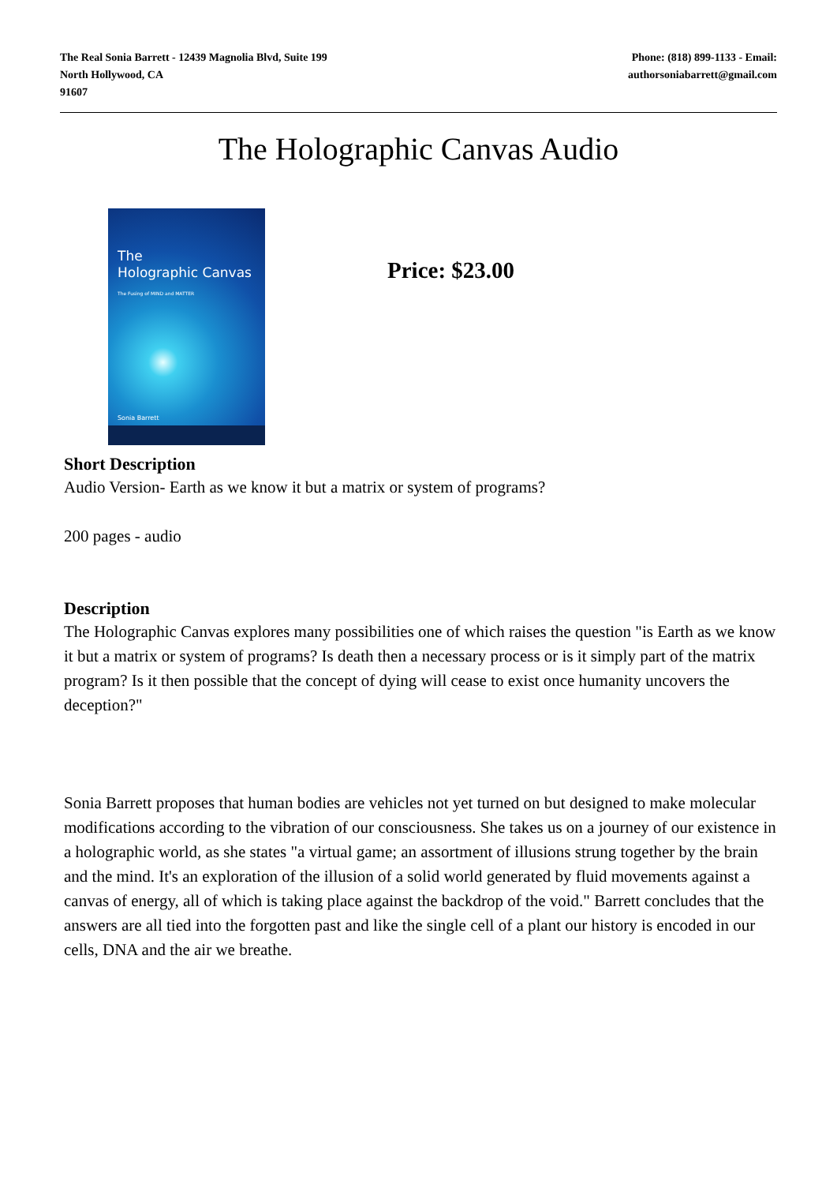The Real Sonia Barrett - 12439 Magnolia Blvd, Suite 199
North Hollywood, CA
91607
Phone: (818) 899-1133 - Email:
authorsoniabarrett@gmail.com
The Holographic Canvas Audio
The
Holographic Canvas
The Fusing of MIND and MATTER
Sonia Barrett
Price: $23.00
Short Description
Audio Version- Earth as we know it but a matrix or system of programs?
200 pages - audio
Description
The Holographic Canvas explores many possibilities one of which raises the question "is Earth as we know it but a matrix or system of programs? Is death then a necessary process or is it simply part of the matrix program? Is it then possible that the concept of dying will cease to exist once humanity uncovers the deception?"
Sonia Barrett proposes that human bodies are vehicles not yet turned on but designed to make molecular modifications according to the vibration of our consciousness. She takes us on a journey of our existence in a holographic world, as she states "a virtual game; an assortment of illusions strung together by the brain and the mind. It's an exploration of the illusion of a solid world generated by fluid movements against a canvas of energy, all of which is taking place against the backdrop of the void." Barrett concludes that the answers are all tied into the forgotten past and like the single cell of a plant our history is encoded in our cells, DNA and the air we breathe.